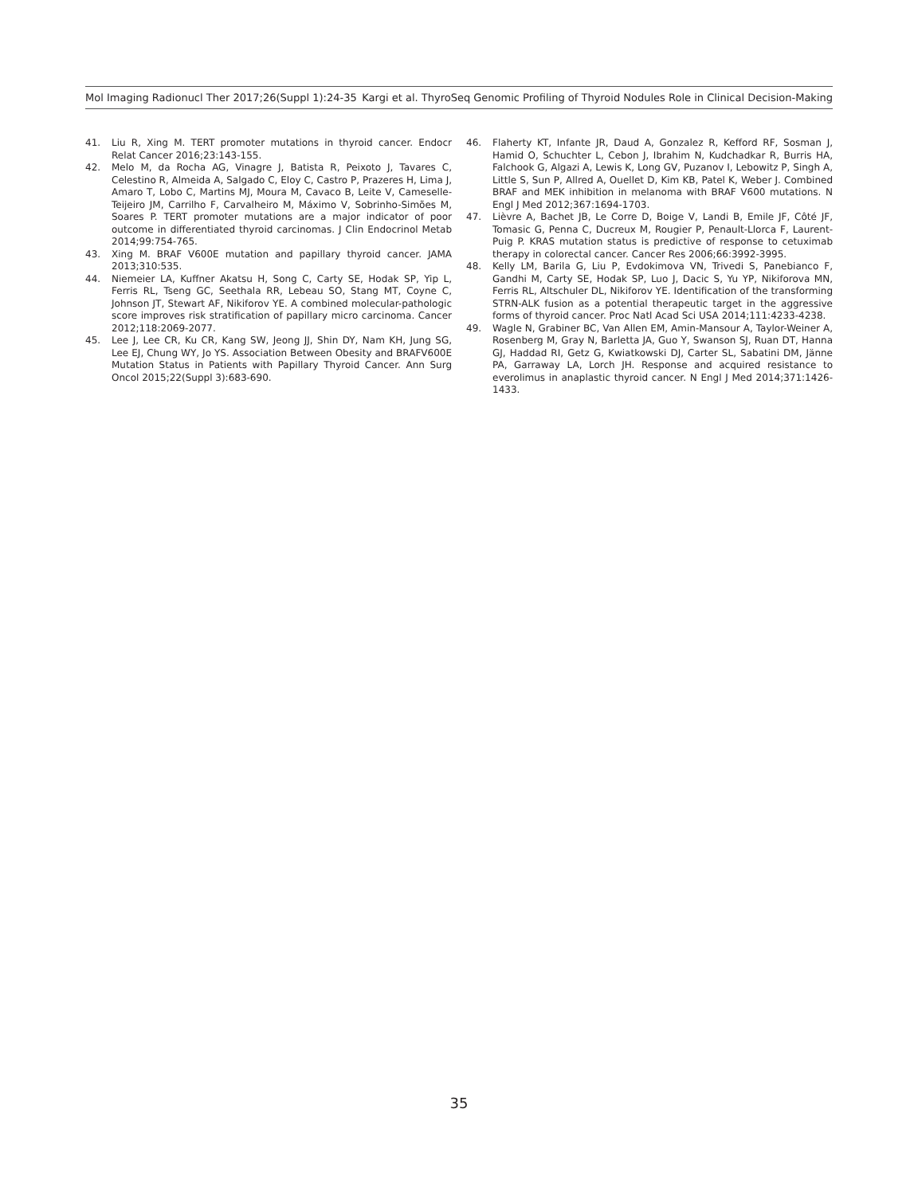Mol Imaging Radionucl Ther 2017;26(Suppl 1):24-35 Kargi et al. ThyroSeq Genomic Profiling of Thyroid Nodules Role in Clinical Decision-Making
41. Liu R, Xing M. TERT promoter mutations in thyroid cancer. Endocr Relat Cancer 2016;23:143-155.
42. Melo M, da Rocha AG, Vinagre J, Batista R, Peixoto J, Tavares C, Celestino R, Almeida A, Salgado C, Eloy C, Castro P, Prazeres H, Lima J, Amaro T, Lobo C, Martins MJ, Moura M, Cavaco B, Leite V, Cameselle-Teijeiro JM, Carrilho F, Carvalheiro M, Máximo V, Sobrinho-Simões M, Soares P. TERT promoter mutations are a major indicator of poor outcome in differentiated thyroid carcinomas. J Clin Endocrinol Metab 2014;99:754-765.
43. Xing M. BRAF V600E mutation and papillary thyroid cancer. JAMA 2013;310:535.
44. Niemeier LA, Kuffner Akatsu H, Song C, Carty SE, Hodak SP, Yip L, Ferris RL, Tseng GC, Seethala RR, Lebeau SO, Stang MT, Coyne C, Johnson JT, Stewart AF, Nikiforov YE. A combined molecular-pathologic score improves risk stratification of papillary micro carcinoma. Cancer 2012;118:2069-2077.
45. Lee J, Lee CR, Ku CR, Kang SW, Jeong JJ, Shin DY, Nam KH, Jung SG, Lee EJ, Chung WY, Jo YS. Association Between Obesity and BRAFV600E Mutation Status in Patients with Papillary Thyroid Cancer. Ann Surg Oncol 2015;22(Suppl 3):683-690.
46. Flaherty KT, Infante JR, Daud A, Gonzalez R, Kefford RF, Sosman J, Hamid O, Schuchter L, Cebon J, Ibrahim N, Kudchadkar R, Burris HA, Falchook G, Algazi A, Lewis K, Long GV, Puzanov I, Lebowitz P, Singh A, Little S, Sun P, Allred A, Ouellet D, Kim KB, Patel K, Weber J. Combined BRAF and MEK inhibition in melanoma with BRAF V600 mutations. N Engl J Med 2012;367:1694-1703.
47. Lièvre A, Bachet JB, Le Corre D, Boige V, Landi B, Emile JF, Côté JF, Tomasic G, Penna C, Ducreux M, Rougier P, Penault-Llorca F, Laurent-Puig P. KRAS mutation status is predictive of response to cetuximab therapy in colorectal cancer. Cancer Res 2006;66:3992-3995.
48. Kelly LM, Barila G, Liu P, Evdokimova VN, Trivedi S, Panebianco F, Gandhi M, Carty SE, Hodak SP, Luo J, Dacic S, Yu YP, Nikiforova MN, Ferris RL, Altschuler DL, Nikiforov YE. Identification of the transforming STRN-ALK fusion as a potential therapeutic target in the aggressive forms of thyroid cancer. Proc Natl Acad Sci USA 2014;111:4233-4238.
49. Wagle N, Grabiner BC, Van Allen EM, Amin-Mansour A, Taylor-Weiner A, Rosenberg M, Gray N, Barletta JA, Guo Y, Swanson SJ, Ruan DT, Hanna GJ, Haddad RI, Getz G, Kwiatkowski DJ, Carter SL, Sabatini DM, Jänne PA, Garraway LA, Lorch JH. Response and acquired resistance to everolimus in anaplastic thyroid cancer. N Engl J Med 2014;371:1426-1433.
35